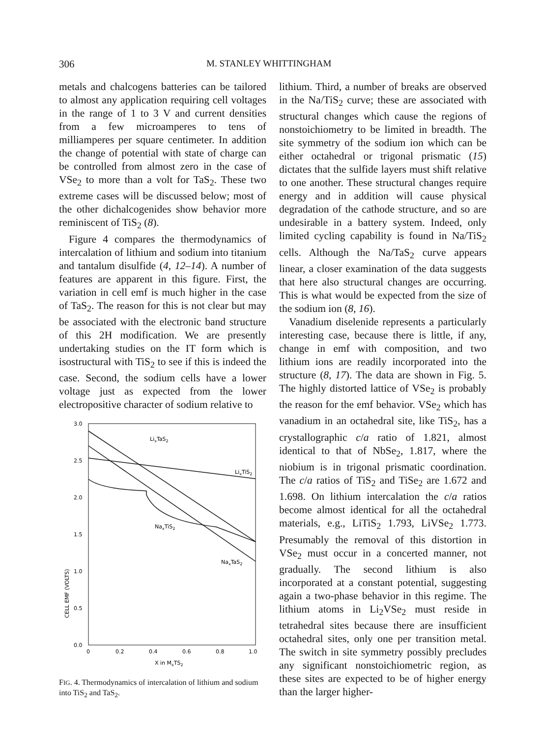306 M. STANLEY WHITTINGHAM
metals and chalcogens batteries can be tailored to almost any application requiring cell voltages in the range of 1 to 3 V and current densities from a few microamperes to tens of milliamperes per square centimeter. In addition the change of potential with state of charge can be controlled from almost zero in the case of VSe<sub>2</sub> to more than a volt for TaS<sub>2</sub>. These two extreme cases will be discussed below; most of the other dichalcogenides show behavior more reminiscent of TiS<sub>2</sub> (8).
Figure 4 compares the thermodynamics of intercalation of lithium and sodium into titanium and tantalum disulfide (4, 12–14). A number of features are apparent in this figure. First, the variation in cell emf is much higher in the case of TaS<sub>2</sub>. The reason for this is not clear but may be associated with the electronic band structure of this 2H modification. We are presently undertaking studies on the IT form which is isostructural with TiS<sub>2</sub> to see if this is indeed the case. Second, the sodium cells have a lower voltage just as expected from the lower electropositive character of sodium relative to
CELL EMF (VOLTS)
3.0
2.5
2.0
1.5
1.0
0.5
0.0
0
0.2
0.4
0.6
0.8
1.0
X in MxTS2
LixTaS2
LixTiS2
NaxTiS2
NaxTaS2
FIG. 4. Thermodynamics of intercalation of lithium and sodium into TiS<sub>2</sub> and TaS<sub>2</sub>.
lithium. Third, a number of breaks are observed in the Na/TiS<sub>2</sub> curve; these are associated with structural changes which cause the regions of nonstoichiometry to be limited in breadth. The site symmetry of the sodium ion which can be either octahedral or trigonal prismatic (15) dictates that the sulfide layers must shift relative to one another. These structural changes require energy and in addition will cause physical degradation of the cathode structure, and so are undesirable in a battery system. Indeed, only limited cycling capability is found in Na/TiS<sub>2</sub> cells. Although the Na/TaS<sub>2</sub> curve appears linear, a closer examination of the data suggests that here also structural changes are occurring. This is what would be expected from the size of the sodium ion (8, 16).
Vanadium diselenide represents a particularly interesting case, because there is little, if any, change in emf with composition, and two lithium ions are readily incorporated into the structure (8, 17). The data are shown in Fig. 5. The highly distorted lattice of VSe<sub>2</sub> is probably the reason for the emf behavior. VSe<sub>2</sub> which has vanadium in an octahedral site, like TiS<sub>2</sub>, has a crystallographic c/a ratio of 1.821, almost identical to that of NbSe<sub>2</sub>, 1.817, where the niobium is in trigonal prismatic coordination. The c/a ratios of TiS<sub>2</sub> and TiSe<sub>2</sub> are 1.672 and 1.698. On lithium intercalation the c/a ratios become almost identical for all the octahedral materials, e.g., LiTiS<sub>2</sub> 1.793, LiVSe<sub>2</sub> 1.773. Presumably the removal of this distortion in VSe<sub>2</sub> must occur in a concerted manner, not gradually. The second lithium is also incorporated at a constant potential, suggesting again a two-phase behavior in this regime. The lithium atoms in Li<sub>2</sub>VSe<sub>2</sub> must reside in tetrahedral sites because there are insufficient octahedral sites, only one per transition metal. The switch in site symmetry possibly precludes any significant nonstoichiometric region, as these sites are expected to be of higher energy than the larger higher-